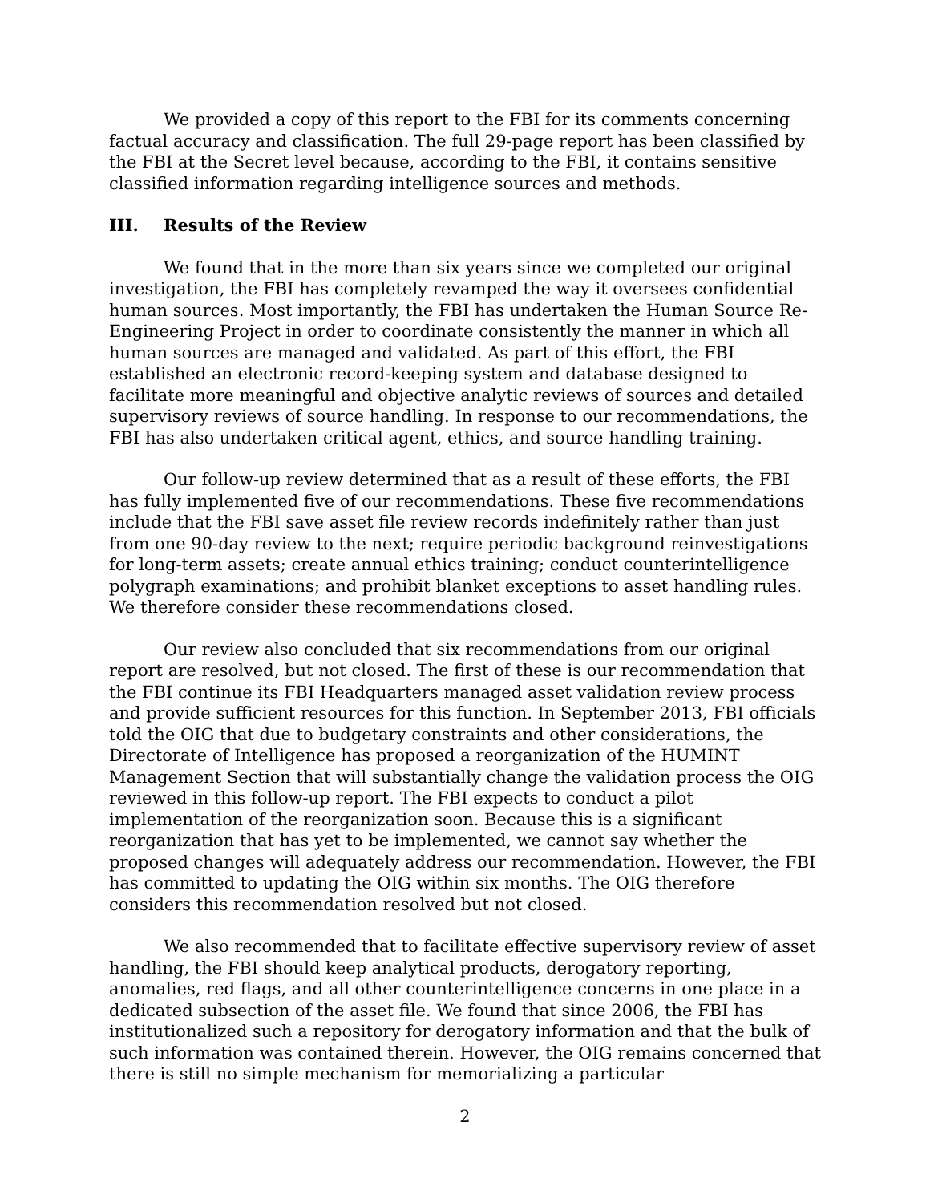We provided a copy of this report to the FBI for its comments concerning factual accuracy and classification. The full 29-page report has been classified by the FBI at the Secret level because, according to the FBI, it contains sensitive classified information regarding intelligence sources and methods.
III. Results of the Review
We found that in the more than six years since we completed our original investigation, the FBI has completely revamped the way it oversees confidential human sources. Most importantly, the FBI has undertaken the Human Source Re-Engineering Project in order to coordinate consistently the manner in which all human sources are managed and validated. As part of this effort, the FBI established an electronic record-keeping system and database designed to facilitate more meaningful and objective analytic reviews of sources and detailed supervisory reviews of source handling. In response to our recommendations, the FBI has also undertaken critical agent, ethics, and source handling training.
Our follow-up review determined that as a result of these efforts, the FBI has fully implemented five of our recommendations. These five recommendations include that the FBI save asset file review records indefinitely rather than just from one 90-day review to the next; require periodic background reinvestigations for long-term assets; create annual ethics training; conduct counterintelligence polygraph examinations; and prohibit blanket exceptions to asset handling rules. We therefore consider these recommendations closed.
Our review also concluded that six recommendations from our original report are resolved, but not closed. The first of these is our recommendation that the FBI continue its FBI Headquarters managed asset validation review process and provide sufficient resources for this function. In September 2013, FBI officials told the OIG that due to budgetary constraints and other considerations, the Directorate of Intelligence has proposed a reorganization of the HUMINT Management Section that will substantially change the validation process the OIG reviewed in this follow-up report. The FBI expects to conduct a pilot implementation of the reorganization soon. Because this is a significant reorganization that has yet to be implemented, we cannot say whether the proposed changes will adequately address our recommendation. However, the FBI has committed to updating the OIG within six months. The OIG therefore considers this recommendation resolved but not closed.
We also recommended that to facilitate effective supervisory review of asset handling, the FBI should keep analytical products, derogatory reporting, anomalies, red flags, and all other counterintelligence concerns in one place in a dedicated subsection of the asset file. We found that since 2006, the FBI has institutionalized such a repository for derogatory information and that the bulk of such information was contained therein. However, the OIG remains concerned that there is still no simple mechanism for memorializing a particular
2